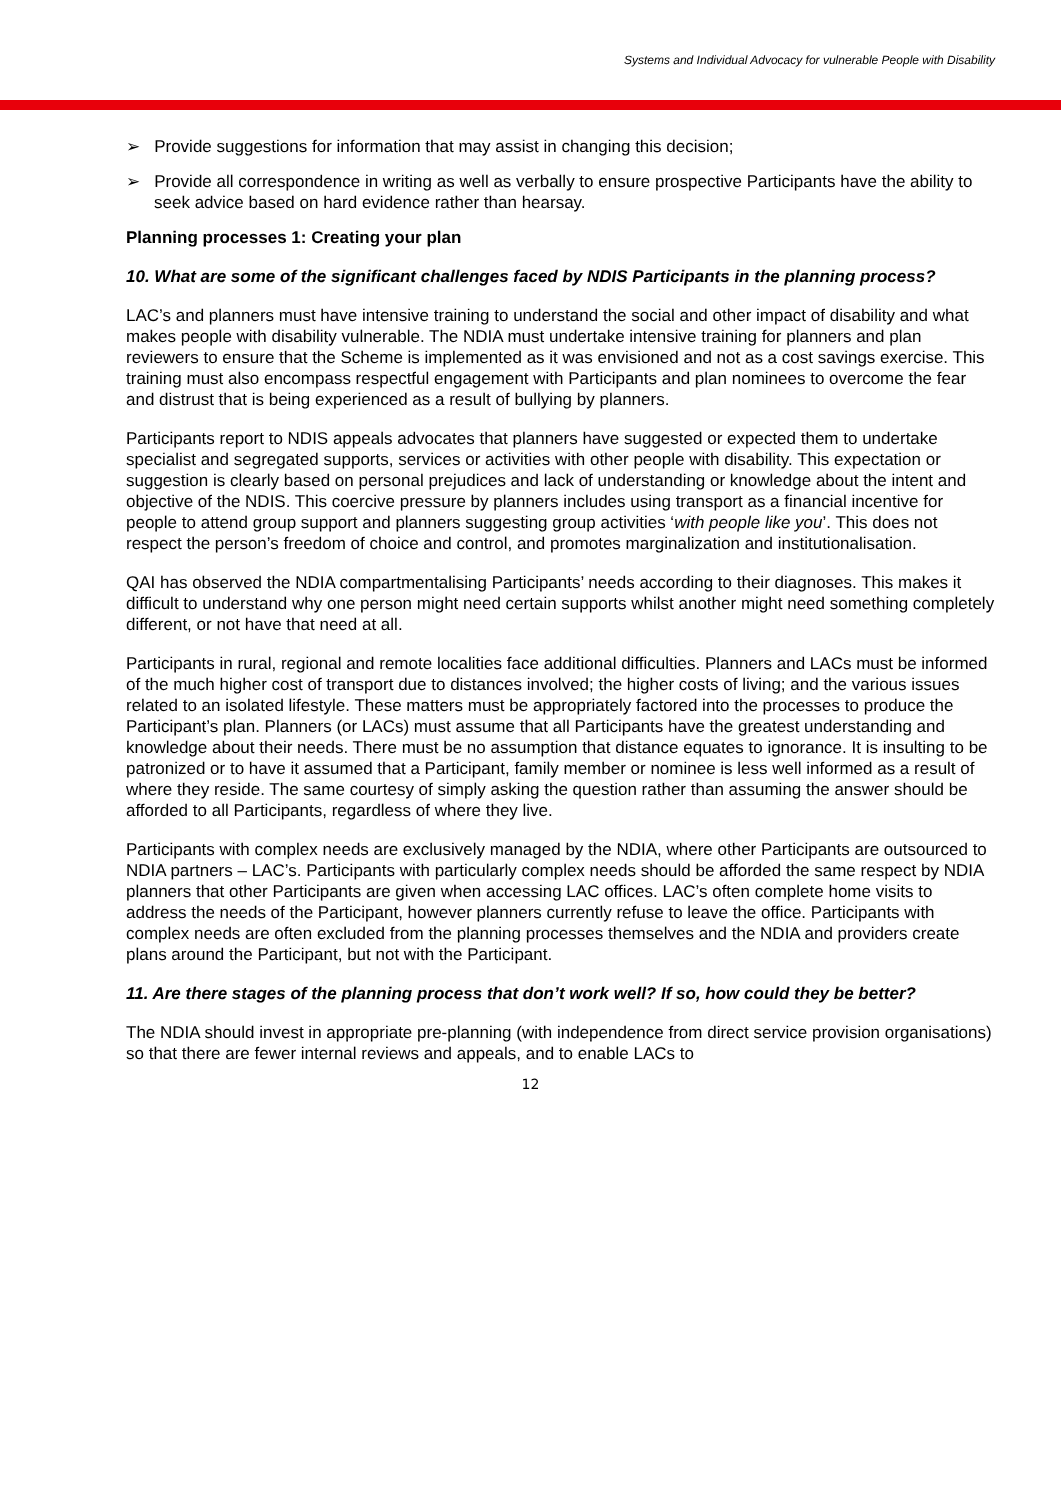Systems and Individual Advocacy for vulnerable People with Disability
➢ Provide suggestions for information that may assist in changing this decision;
➢ Provide all correspondence in writing as well as verbally to ensure prospective Participants have the ability to seek advice based on hard evidence rather than hearsay.
Planning processes 1: Creating your plan
10. What are some of the significant challenges faced by NDIS Participants in the planning process?
LAC’s and planners must have intensive training to understand the social and other impact of disability and what makes people with disability vulnerable. The NDIA must undertake intensive training for planners and plan reviewers to ensure that the Scheme is implemented as it was envisioned and not as a cost savings exercise. This training must also encompass respectful engagement with Participants and plan nominees to overcome the fear and distrust that is being experienced as a result of bullying by planners.
Participants report to NDIS appeals advocates that planners have suggested or expected them to undertake specialist and segregated supports, services or activities with other people with disability. This expectation or suggestion is clearly based on personal prejudices and lack of understanding or knowledge about the intent and objective of the NDIS. This coercive pressure by planners includes using transport as a financial incentive for people to attend group support and planners suggesting group activities ‘with people like you’. This does not respect the person’s freedom of choice and control, and promotes marginalization and institutionalisation.
QAI has observed the NDIA compartmentalising Participants’ needs according to their diagnoses. This makes it difficult to understand why one person might need certain supports whilst another might need something completely different, or not have that need at all.
Participants in rural, regional and remote localities face additional difficulties. Planners and LACs must be informed of the much higher cost of transport due to distances involved; the higher costs of living; and the various issues related to an isolated lifestyle. These matters must be appropriately factored into the processes to produce the Participant’s plan. Planners (or LACs) must assume that all Participants have the greatest understanding and knowledge about their needs. There must be no assumption that distance equates to ignorance. It is insulting to be patronized or to have it assumed that a Participant, family member or nominee is less well informed as a result of where they reside. The same courtesy of simply asking the question rather than assuming the answer should be afforded to all Participants, regardless of where they live.
Participants with complex needs are exclusively managed by the NDIA, where other Participants are outsourced to NDIA partners – LAC’s. Participants with particularly complex needs should be afforded the same respect by NDIA planners that other Participants are given when accessing LAC offices. LAC’s often complete home visits to address the needs of the Participant, however planners currently refuse to leave the office. Participants with complex needs are often excluded from the planning processes themselves and the NDIA and providers create plans around the Participant, but not with the Participant.
11. Are there stages of the planning process that don’t work well? If so, how could they be better?
The NDIA should invest in appropriate pre-planning (with independence from direct service provision organisations) so that there are fewer internal reviews and appeals, and to enable LACs to
12